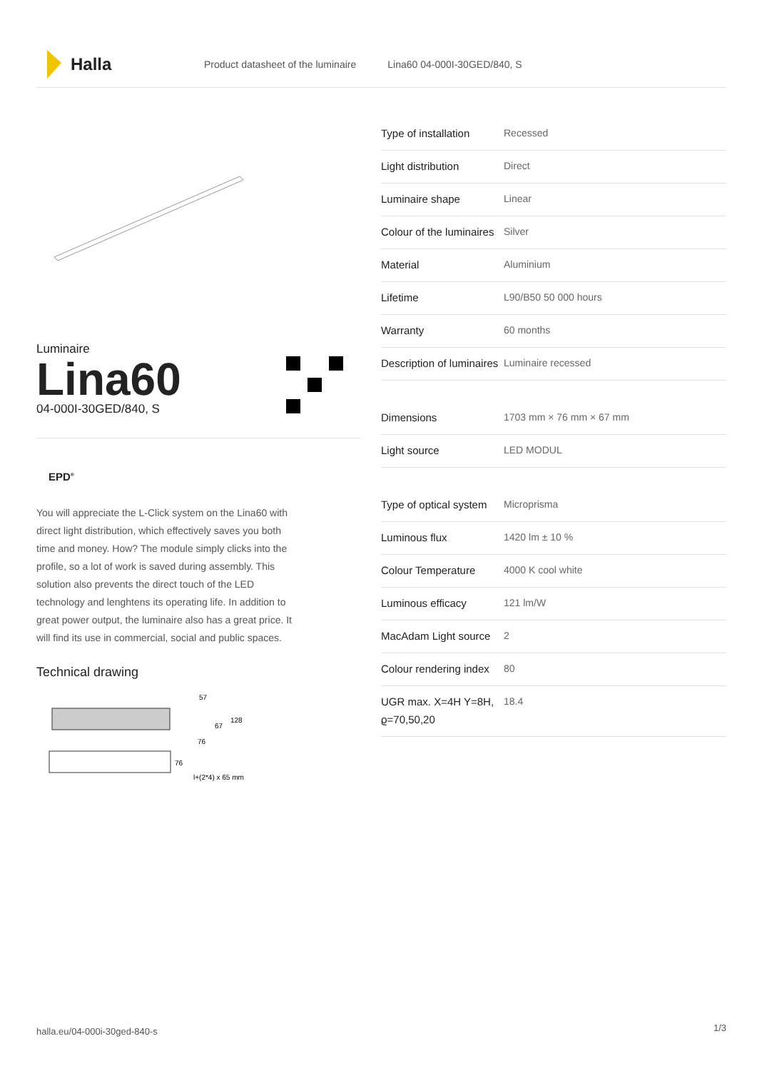Halla
Product datasheet of the luminaire Lina60 04-000I-30GED/840, S
Luminaire
Lina60
04-000I-30GED/840, S
EPD<sup>®</sup>
You will appreciate the L-Click system on the Lina60 with direct light distribution, which effectively saves you both time and money. How? The module simply clicks into the profile, so a lot of work is saved during assembly. This solution also prevents the direct touch of the LED technology and lenghtens its operating life. In addition to great power output, the luminaire also has a great price. It will find its use in commercial, social and public spaces.
Technical drawing
57
67
128
76
76
l+(2*4) x 65 mm
| Type of installation | Recessed |
| Light distribution | Direct |
| Luminaire shape | Linear |
| Colour of the luminaires | Silver |
| Material | Aluminium |
| Lifetime | L90/B50 50 000 hours |
| Warranty | 60 months |
| Description of luminaires | Luminaire recessed |
| Dimensions | 1703 mm × 76 mm × 67 mm |
| Light source | LED MODUL |
| Type of optical system | Microprisma |
| Luminous flux | 1420 lm ± 10 % |
| Colour Temperature | 4000 K cool white |
| Luminous efficacy | 121 lm/W |
| MacAdam Light source | 2 |
| Colour rendering index | 80 |
| UGR max. X=4H Y=8H, ϱ=70,50,20 | 18.4 |
halla.eu/04-000i-30ged-840-s 1/3